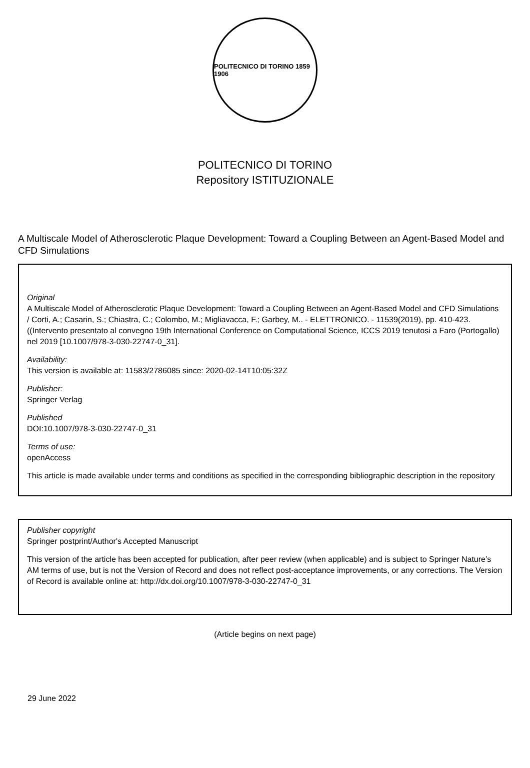POLITECNICO DI TORINO 1859 1906
POLITECNICO DI TORINO
Repository ISTITUZIONALE
A Multiscale Model of Atherosclerotic Plaque Development: Toward a Coupling Between an Agent-Based Model and CFD Simulations
Original
A Multiscale Model of Atherosclerotic Plaque Development: Toward a Coupling Between an Agent-Based Model and CFD Simulations / Corti, A.; Casarin, S.; Chiastra, C.; Colombo, M.; Migliavacca, F.; Garbey, M.. - ELETTRONICO. - 11539(2019), pp. 410-423. ((Intervento presentato al convegno 19th International Conference on Computational Science, ICCS 2019 tenutosi a Faro (Portogallo) nel 2019 [10.1007/978-3-030-22747-0_31].
Availability:
This version is available at: 11583/2786085 since: 2020-02-14T10:05:32Z
Publisher:
Springer Verlag
Published
DOI:10.1007/978-3-030-22747-0_31
Terms of use:
openAccess
This article is made available under terms and conditions as specified in the corresponding bibliographic description in the repository
Publisher copyright
Springer postprint/Author's Accepted Manuscript
This version of the article has been accepted for publication, after peer review (when applicable) and is subject to Springer Nature’s AM terms of use, but is not the Version of Record and does not reflect post-acceptance improvements, or any corrections. The Version of Record is available online at: http://dx.doi.org/10.1007/978-3-030-22747-0_31
(Article begins on next page)
29 June 2022